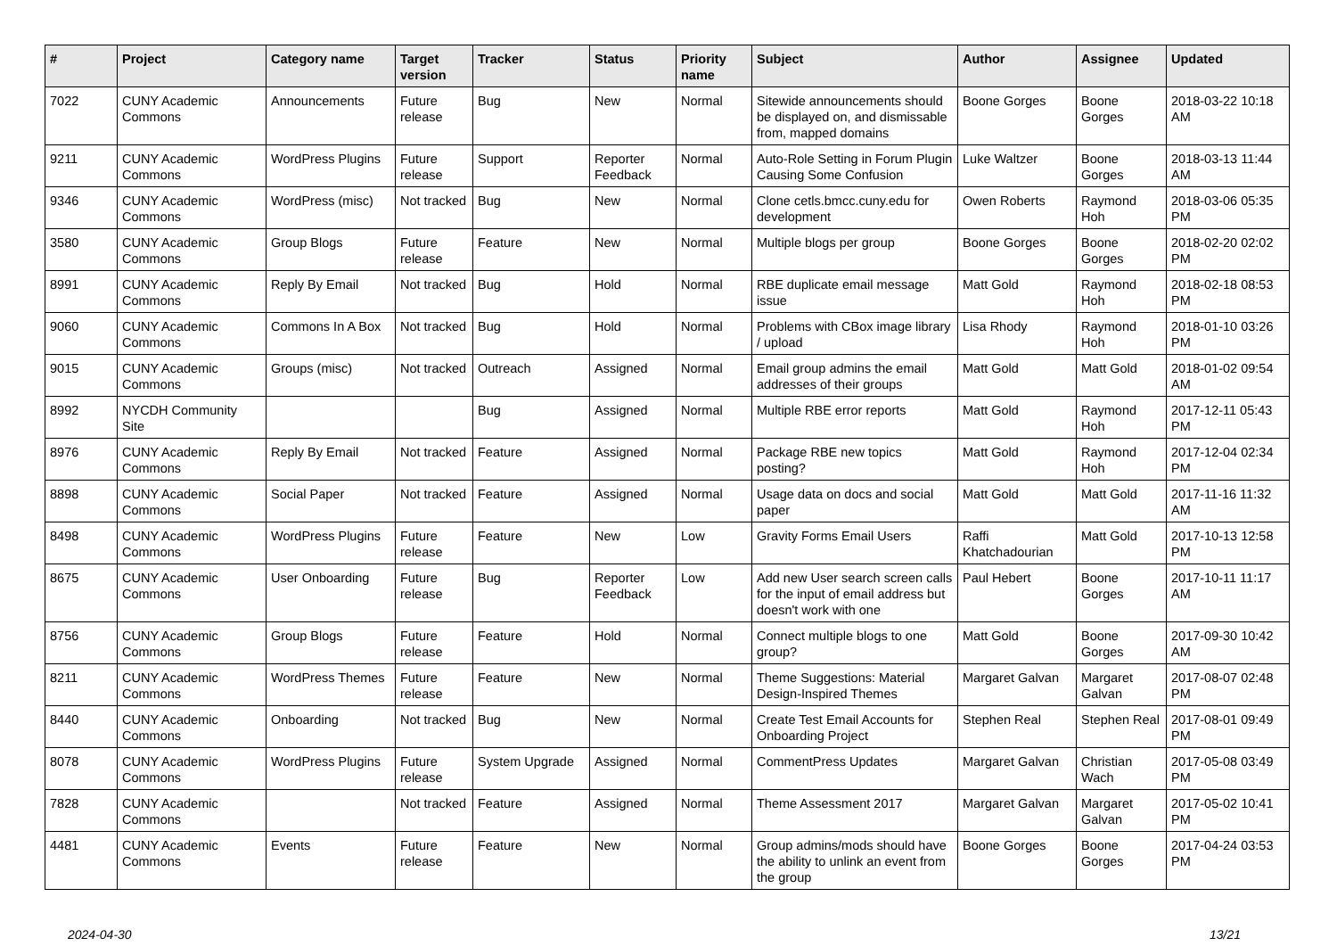| # | Project | Category name | Target version | Tracker | Status | Priority name | Subject | Author | Assignee | Updated |
| --- | --- | --- | --- | --- | --- | --- | --- | --- | --- | --- |
| 7022 | CUNY Academic Commons | Announcements | Future release | Bug | New | Normal | Sitewide announcements should be displayed on, and dismissable from, mapped domains | Boone Gorges | Boone Gorges | 2018-03-22 10:18 AM |
| 9211 | CUNY Academic Commons | WordPress Plugins | Future release | Support | Reporter Feedback | Normal | Auto-Role Setting in Forum Plugin Causing Some Confusion | Luke Waltzer | Boone Gorges | 2018-03-13 11:44 AM |
| 9346 | CUNY Academic Commons | WordPress (misc) | Not tracked | Bug | New | Normal | Clone cetls.bmcc.cuny.edu for development | Owen Roberts | Raymond Hoh | 2018-03-06 05:35 PM |
| 3580 | CUNY Academic Commons | Group Blogs | Future release | Feature | New | Normal | Multiple blogs per group | Boone Gorges | Boone Gorges | 2018-02-20 02:02 PM |
| 8991 | CUNY Academic Commons | Reply By Email | Not tracked | Bug | Hold | Normal | RBE duplicate email message issue | Matt Gold | Raymond Hoh | 2018-02-18 08:53 PM |
| 9060 | CUNY Academic Commons | Commons In A Box | Not tracked | Bug | Hold | Normal | Problems with CBox image library / upload | Lisa Rhody | Raymond Hoh | 2018-01-10 03:26 PM |
| 9015 | CUNY Academic Commons | Groups (misc) | Not tracked | Outreach | Assigned | Normal | Email group admins the email addresses of their groups | Matt Gold | Matt Gold | 2018-01-02 09:54 AM |
| 8992 | NYCDH Community Site | | | Bug | Assigned | Normal | Multiple RBE error reports | Matt Gold | Raymond Hoh | 2017-12-11 05:43 PM |
| 8976 | CUNY Academic Commons | Reply By Email | Not tracked | Feature | Assigned | Normal | Package RBE new topics posting? | Matt Gold | Raymond Hoh | 2017-12-04 02:34 PM |
| 8898 | CUNY Academic Commons | Social Paper | Not tracked | Feature | Assigned | Normal | Usage data on docs and social paper | Matt Gold | Matt Gold | 2017-11-16 11:32 AM |
| 8498 | CUNY Academic Commons | WordPress Plugins | Future release | Feature | New | Low | Gravity Forms Email Users | Raffi Khatchadourian | Matt Gold | 2017-10-13 12:58 PM |
| 8675 | CUNY Academic Commons | User Onboarding | Future release | Bug | Reporter Feedback | Low | Add new User search screen calls for the input of email address but doesn't work with one | Paul Hebert | Boone Gorges | 2017-10-11 11:17 AM |
| 8756 | CUNY Academic Commons | Group Blogs | Future release | Feature | Hold | Normal | Connect multiple blogs to one group? | Matt Gold | Boone Gorges | 2017-09-30 10:42 AM |
| 8211 | CUNY Academic Commons | WordPress Themes | Future release | Feature | New | Normal | Theme Suggestions: Material Design-Inspired Themes | Margaret Galvan | Margaret Galvan | 2017-08-07 02:48 PM |
| 8440 | CUNY Academic Commons | Onboarding | Not tracked | Bug | New | Normal | Create Test Email Accounts for Onboarding Project | Stephen Real | Stephen Real | 2017-08-01 09:49 PM |
| 8078 | CUNY Academic Commons | WordPress Plugins | Future release | System Upgrade | Assigned | Normal | CommentPress Updates | Margaret Galvan | Christian Wach | 2017-05-08 03:49 PM |
| 7828 | CUNY Academic Commons | | Not tracked | Feature | Assigned | Normal | Theme Assessment 2017 | Margaret Galvan | Margaret Galvan | 2017-05-02 10:41 PM |
| 4481 | CUNY Academic Commons | Events | Future release | Feature | New | Normal | Group admins/mods should have the ability to unlink an event from the group | Boone Gorges | Boone Gorges | 2017-04-24 03:53 PM |
2024-04-30 13/21